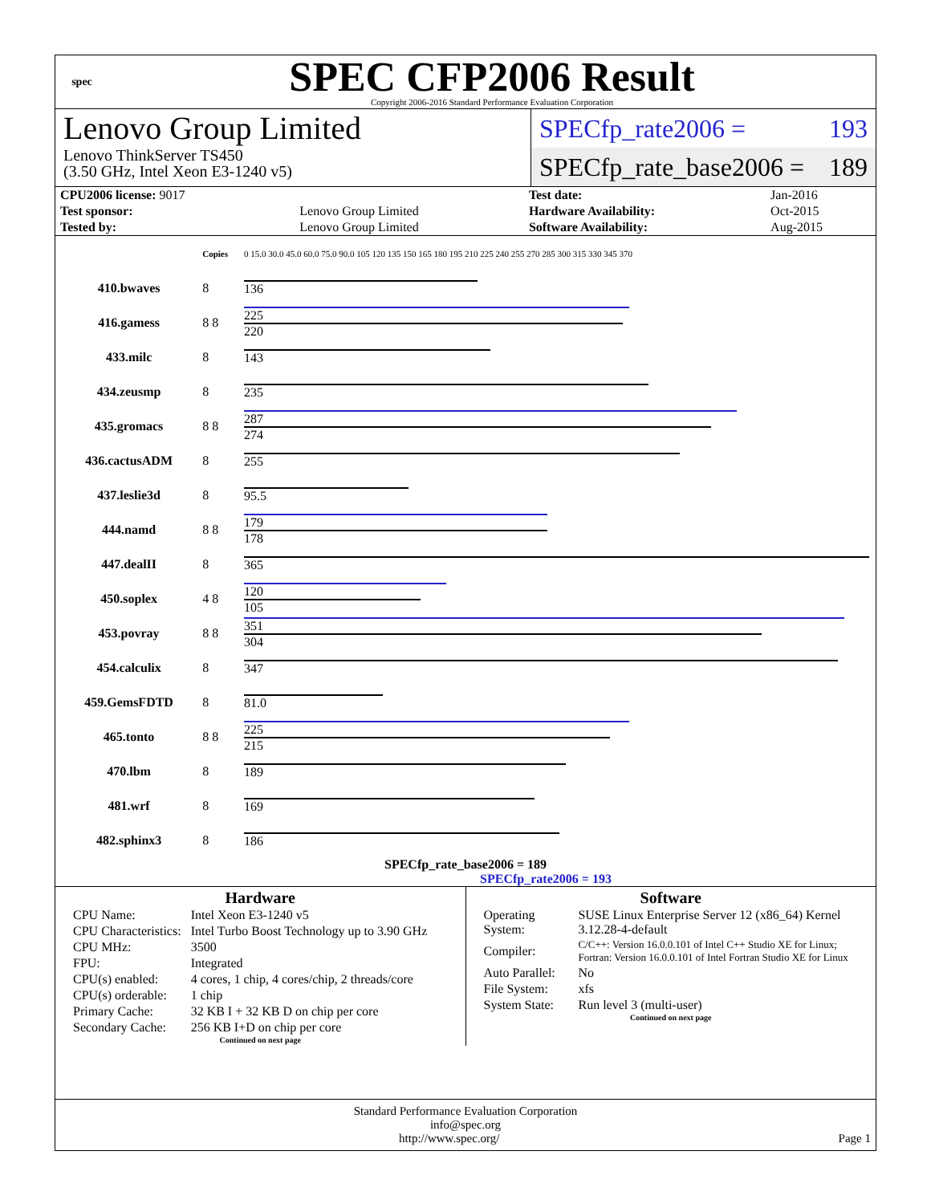spec
SPEC CFP2006 Result
Copyright 2006-2016 Standard Performance Evaluation Corporation
Lenovo Group Limited
Lenovo ThinkServer TS450
(3.50 GHz, Intel Xeon E3-1240 v5)
SPECfp_rate2006 = 193
SPECfp_rate_base2006 = 189
| CPU2006 license: 9017 | | Test date: | Jan-2016 |
| Test sponsor: | Lenovo Group Limited | Hardware Availability: | Oct-2015 |
| Tested by: | Lenovo Group Limited | Software Availability: | Aug-2015 |
| | Copies | 0 15.0 30.0 45.0 60.0 75.0 90.0 105 120 135 150 165 180 195 210 225 240 255 270 285 300 315 330 345 370 |
| 410.bwaves | 8 | 136 |
| 416.gamess | 8 8 | 225 220 |
| 433.milc | 8 | 143 |
| 434.zeusmp | 8 | 235 |
| 435.gromacs | 8 8 | 287 274 |
| 436.cactusADM | 8 | 255 |
| 437.leslie3d | 8 | 95.5 |
| 444.namd | 8 8 | 179 178 |
| 447.dealII | 8 | 365 |
| 450.soplex | 4 8 | 120 105 |
| 453.povray | 8 8 | 351 304 |
| 454.calculix | 8 | 347 |
| 459.GemsFDTD | 8 | 81.0 |
| 465.tonto | 8 8 | 225 215 |
| 470.lbm | 8 | 189 |
| 481.wrf | 8 | 169 |
| 482.sphinx3 | 8 | 186 |
SPECfp_rate_base2006 = 189
SPECfp_rate2006 = 193
Hardware
| CPU Name: | Intel Xeon E3-1240 v5 |
| CPU Characteristics: | Intel Turbo Boost Technology up to 3.90 GHz |
| CPU MHz: | 3500 |
| FPU: | Integrated |
| CPU(s) enabled: | 4 cores, 1 chip, 4 cores/chip, 2 threads/core |
| CPU(s) orderable: | 1 chip |
| Primary Cache: | 32 KB I + 32 KB D on chip per core |
| Secondary Cache: | 256 KB I+D on chip per core |
Continued on next page
Software
| Operating System: | SUSE Linux Enterprise Server 12 (x86_64) Kernel 3.12.28-4-default |
| Compiler: | C/C++: Version 16.0.0.101 of Intel C++ Studio XE for Linux; Fortran: Version 16.0.0.101 of Intel Fortran Studio XE for Linux |
| Auto Parallel: | No |
| File System: | xfs |
| System State: | Run level 3 (multi-user) |
Continued on next page
Standard Performance Evaluation Corporation
info@spec.org
http://www.spec.org/ Page 1